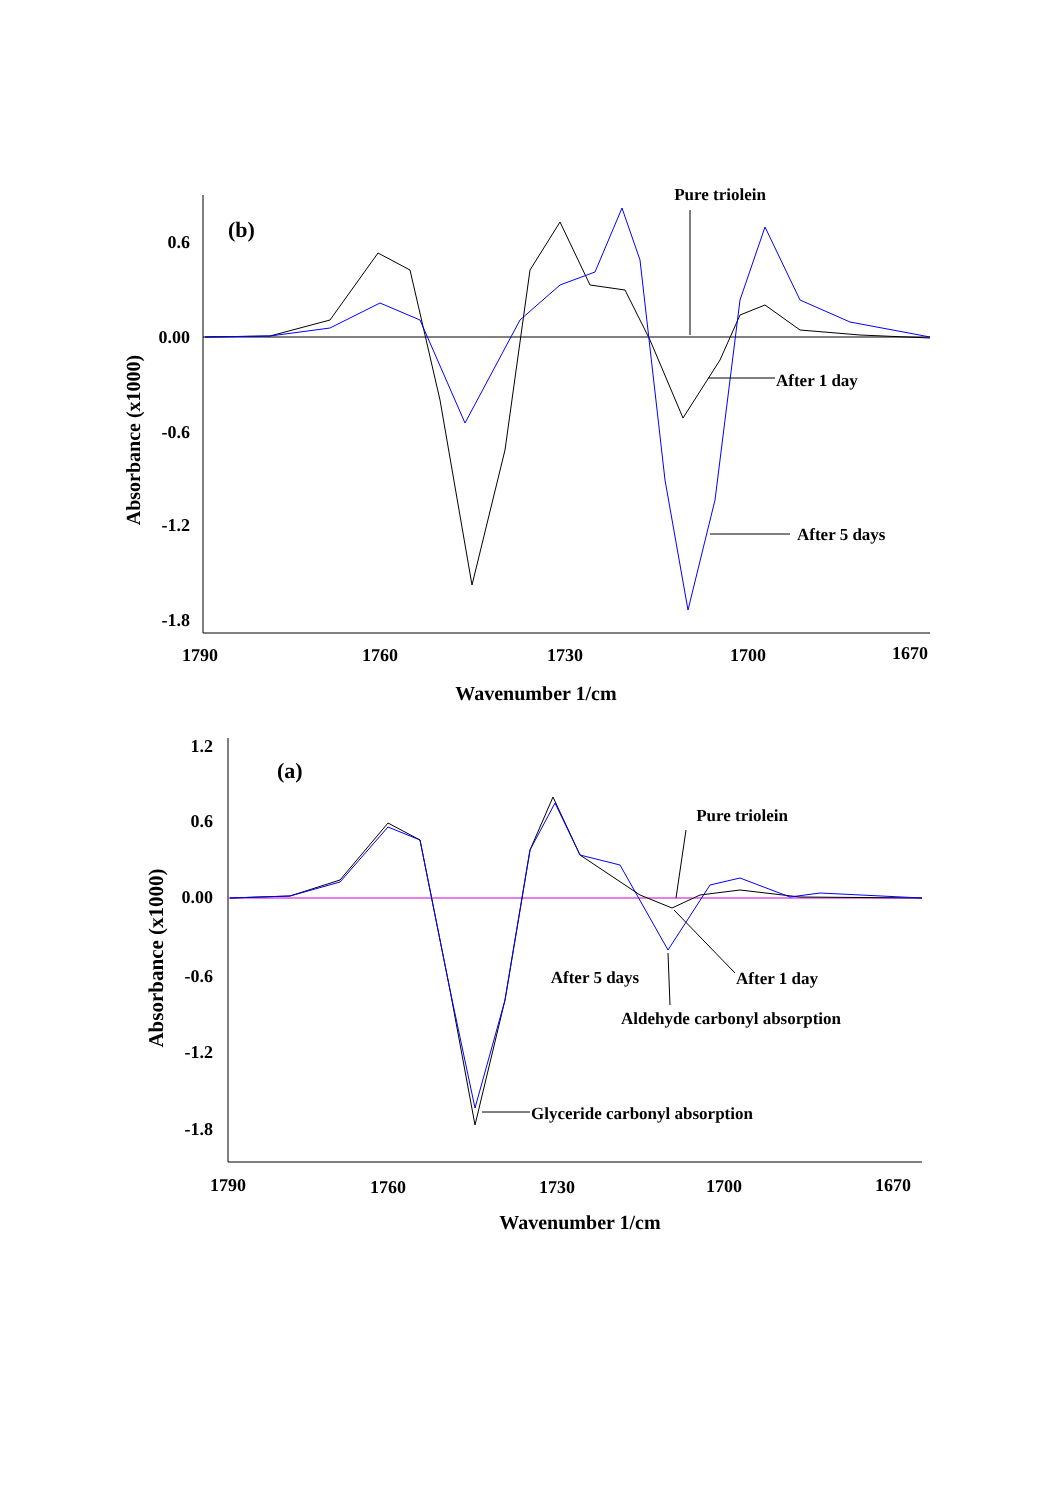(b)
0.6
0.00
-0.6
-1.2
-1.8
1790
1760
1730
1700
1670
Wavenumber 1/cm
Absorbance (x1000)
Pure triolein
After 1 day
After 5 days
(a)
1.2
0.6
0.00
-0.6
-1.2
-1.8
1790
1760
1730
1700
1670
Wavenumber 1/cm
Absorbance (x1000)
Pure triolein
After 5 days
After 1 day
Aldehyde carbonyl absorption
Glyceride carbonyl absorption